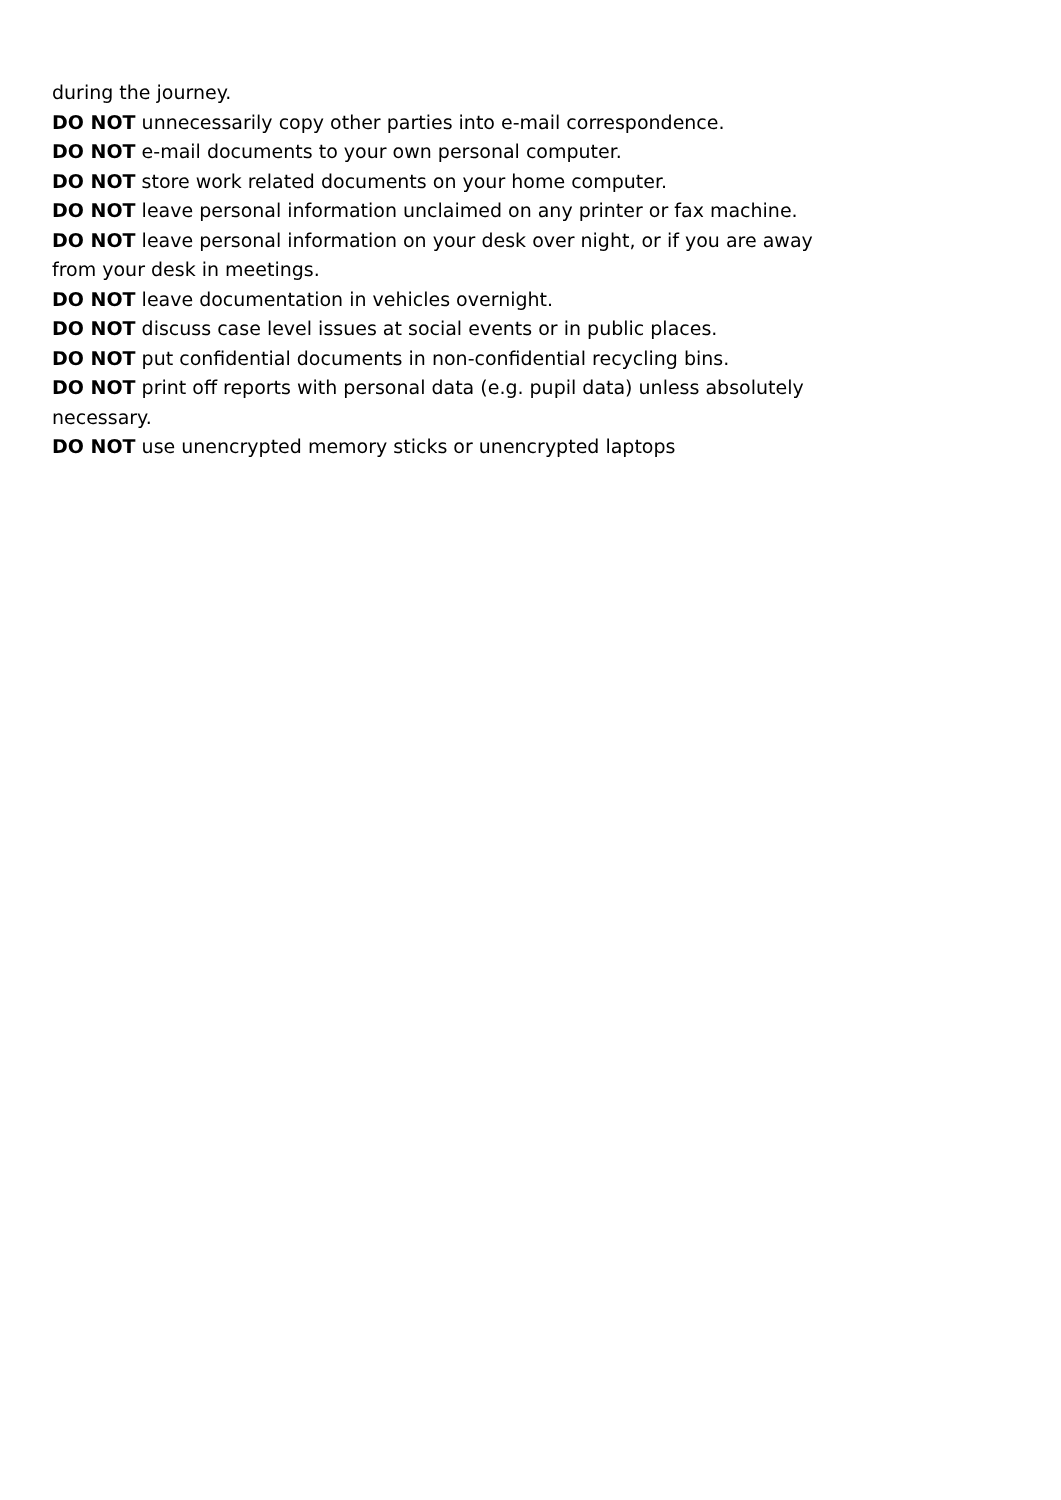during the journey.
DO NOT unnecessarily copy other parties into e-mail correspondence.
DO NOT e-mail documents to your own personal computer.
DO NOT store work related documents on your home computer.
DO NOT leave personal information unclaimed on any printer or fax machine.
DO NOT leave personal information on your desk over night, or if you are away from your desk in meetings.
DO NOT leave documentation in vehicles overnight.
DO NOT discuss case level issues at social events or in public places.
DO NOT put confidential documents in non-confidential recycling bins.
DO NOT print off reports with personal data (e.g. pupil data) unless absolutely necessary.
DO NOT use unencrypted memory sticks or unencrypted laptops